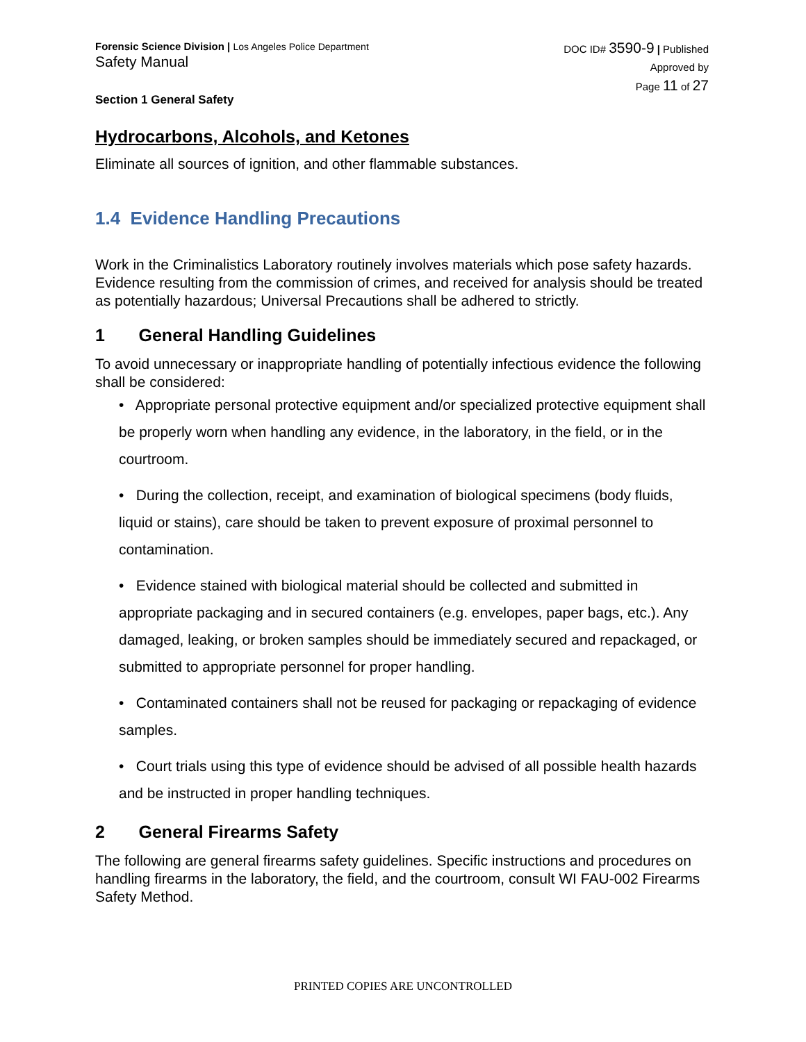Forensic Science Division | Los Angeles Police Department
Safety Manual
DOC ID# 3590-9 | Published
Approved by
Page 11 of 27
Section 1 General Safety
Hydrocarbons, Alcohols, and Ketones
Eliminate all sources of ignition, and other flammable substances.
1.4 Evidence Handling Precautions
Work in the Criminalistics Laboratory routinely involves materials which pose safety hazards. Evidence resulting from the commission of crimes, and received for analysis should be treated as potentially hazardous; Universal Precautions shall be adhered to strictly.
1 General Handling Guidelines
To avoid unnecessary or inappropriate handling of potentially infectious evidence the following shall be considered:
• Appropriate personal protective equipment and/or specialized protective equipment shall be properly worn when handling any evidence, in the laboratory, in the field, or in the courtroom.
• During the collection, receipt, and examination of biological specimens (body fluids, liquid or stains), care should be taken to prevent exposure of proximal personnel to contamination.
• Evidence stained with biological material should be collected and submitted in appropriate packaging and in secured containers (e.g. envelopes, paper bags, etc.). Any damaged, leaking, or broken samples should be immediately secured and repackaged, or submitted to appropriate personnel for proper handling.
• Contaminated containers shall not be reused for packaging or repackaging of evidence samples.
• Court trials using this type of evidence should be advised of all possible health hazards and be instructed in proper handling techniques.
2 General Firearms Safety
The following are general firearms safety guidelines. Specific instructions and procedures on handling firearms in the laboratory, the field, and the courtroom, consult WI FAU-002 Firearms Safety Method.
PRINTED COPIES ARE UNCONTROLLED